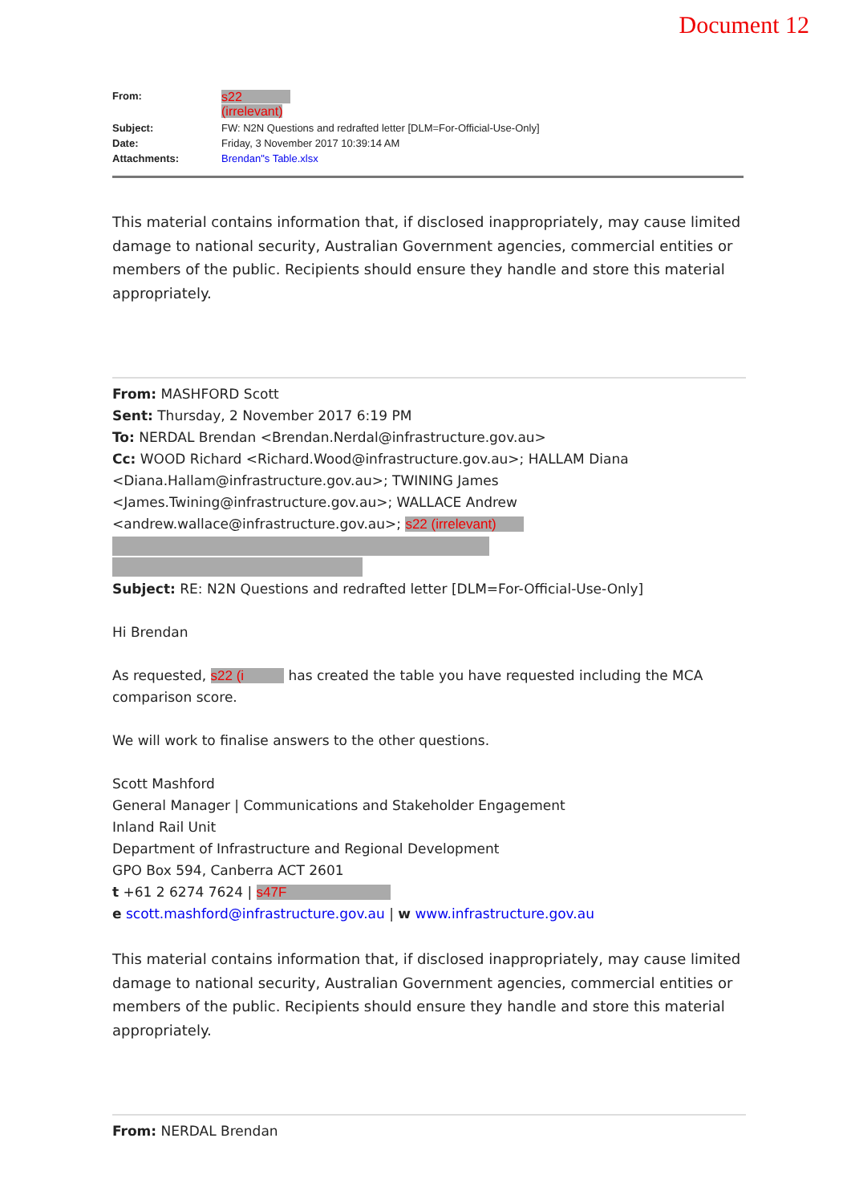Document 12
| From: | s22 (irrelevant) |
| Subject: | FW: N2N Questions and redrafted letter [DLM=For-Official-Use-Only] |
| Date: | Friday, 3 November 2017 10:39:14 AM |
| Attachments: | Brendan"s Table.xlsx |
This material contains information that, if disclosed inappropriately, may cause limited damage to national security, Australian Government agencies, commercial entities or members of the public. Recipients should ensure they handle and store this material appropriately.
From: MASHFORD Scott
Sent: Thursday, 2 November 2017 6:19 PM
To: NERDAL Brendan <Brendan.Nerdal@infrastructure.gov.au>
Cc: WOOD Richard <Richard.Wood@infrastructure.gov.au>; HALLAM Diana <Diana.Hallam@infrastructure.gov.au>; TWINING James <James.Twining@infrastructure.gov.au>; WALLACE Andrew <andrew.wallace@infrastructure.gov.au>; s22 (irrelevant)
Subject: RE: N2N Questions and redrafted letter [DLM=For-Official-Use-Only]
Hi Brendan
As requested, s22 (i has created the table you have requested including the MCA comparison score.
We will work to finalise answers to the other questions.
Scott Mashford
General Manager | Communications and Stakeholder Engagement
Inland Rail Unit
Department of Infrastructure and Regional Development
GPO Box 594, Canberra ACT 2601
t +61 2 6274 7624 | s47F
e scott.mashford@infrastructure.gov.au | w www.infrastructure.gov.au
This material contains information that, if disclosed inappropriately, may cause limited damage to national security, Australian Government agencies, commercial entities or members of the public. Recipients should ensure they handle and store this material appropriately.
From: NERDAL Brendan